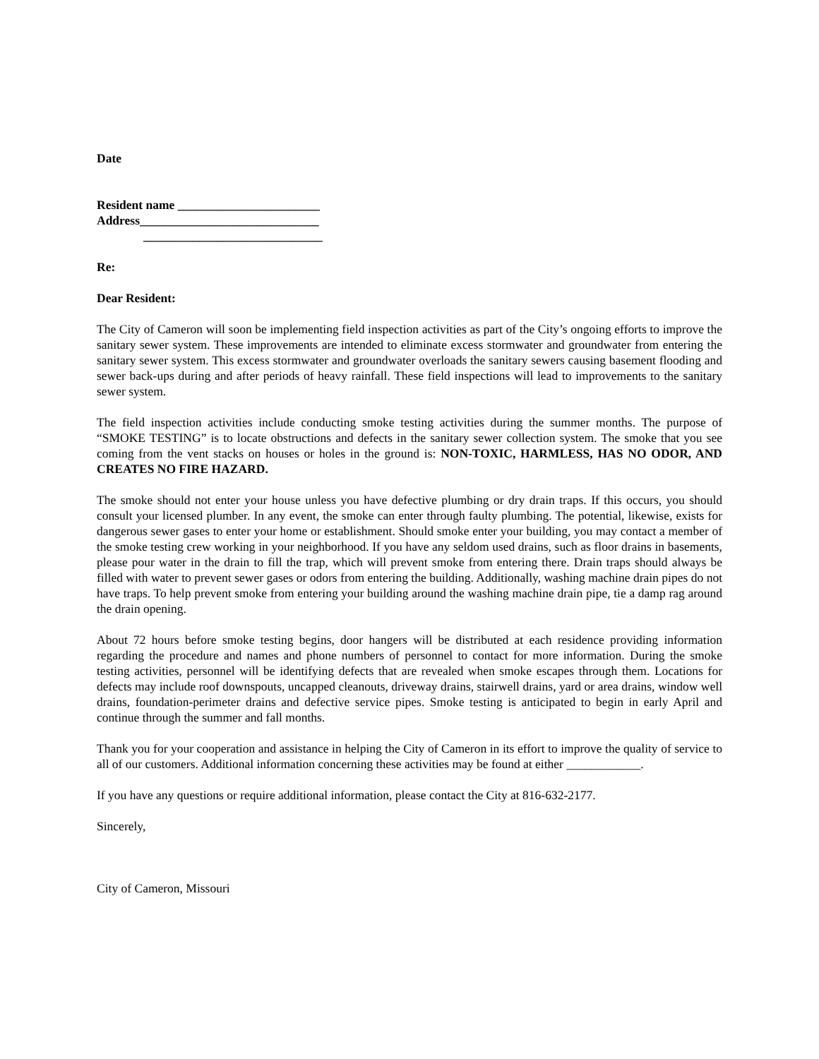Date
Resident name _______________________
Address_____________________________
_____________________________
Re:
Dear Resident:
The City of Cameron will soon be implementing field inspection activities as part of the City’s ongoing efforts to improve the sanitary sewer system. These improvements are intended to eliminate excess stormwater and groundwater from entering the sanitary sewer system. This excess stormwater and groundwater overloads the sanitary sewers causing basement flooding and sewer back-ups during and after periods of heavy rainfall. These field inspections will lead to improvements to the sanitary sewer system.
The field inspection activities include conducting smoke testing activities during the summer months. The purpose of “SMOKE TESTING” is to locate obstructions and defects in the sanitary sewer collection system. The smoke that you see coming from the vent stacks on houses or holes in the ground is: NON-TOXIC, HARMLESS, HAS NO ODOR, AND CREATES NO FIRE HAZARD.
The smoke should not enter your house unless you have defective plumbing or dry drain traps. If this occurs, you should consult your licensed plumber. In any event, the smoke can enter through faulty plumbing. The potential, likewise, exists for dangerous sewer gases to enter your home or establishment. Should smoke enter your building, you may contact a member of the smoke testing crew working in your neighborhood. If you have any seldom used drains, such as floor drains in basements, please pour water in the drain to fill the trap, which will prevent smoke from entering there. Drain traps should always be filled with water to prevent sewer gases or odors from entering the building. Additionally, washing machine drain pipes do not have traps. To help prevent smoke from entering your building around the washing machine drain pipe, tie a damp rag around the drain opening.
About 72 hours before smoke testing begins, door hangers will be distributed at each residence providing information regarding the procedure and names and phone numbers of personnel to contact for more information. During the smoke testing activities, personnel will be identifying defects that are revealed when smoke escapes through them. Locations for defects may include roof downspouts, uncapped cleanouts, driveway drains, stairwell drains, yard or area drains, window well drains, foundation-perimeter drains and defective service pipes. Smoke testing is anticipated to begin in early April and continue through the summer and fall months.
Thank you for your cooperation and assistance in helping the City of Cameron in its effort to improve the quality of service to all of our customers. Additional information concerning these activities may be found at either ____________.
If you have any questions or require additional information, please contact the City at 816-632-2177.
Sincerely,
City of Cameron, Missouri